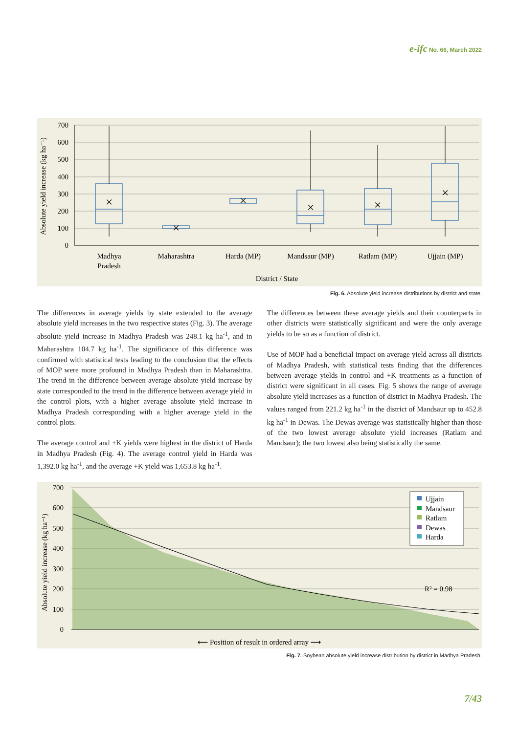e-ifc No. 66, March 2022
Absolute yield increase (kg ha⁻¹)
700
600
500
400
300
200
100
0
×
×
×
×
×
×
Madhya
Pradesh
Maharashtra
Harda (MP)
Mandsaur (MP)
Ratlam (MP)
Ujjain (MP)
District / State
Fig. 6. Absolute yield increase distributions by district and state.
The differences in average yields by state extended to the average absolute yield increases in the two respective states (Fig. 3). The average absolute yield increase in Madhya Pradesh was 248.1 kg ha<sup>-1</sup>, and in Maharashtra 104.7 kg ha<sup>-1</sup>. The significance of this difference was confirmed with statistical tests leading to the conclusion that the effects of MOP were more profound in Madhya Pradesh than in Maharashtra. The trend in the difference between average absolute yield increase by state corresponded to the trend in the difference between average yield in the control plots, with a higher average absolute yield increase in Madhya Pradesh corresponding with a higher average yield in the control plots.
The average control and +K yields were highest in the district of Harda in Madhya Pradesh (Fig. 4). The average control yield in Harda was 1,392.0 kg ha<sup>-1</sup>, and the average +K yield was 1,653.8 kg ha<sup>-1</sup>.
The differences between these average yields and their counterparts in other districts were statistically significant and were the only average yields to be so as a function of district.
Use of MOP had a beneficial impact on average yield across all districts of Madhya Pradesh, with statistical tests finding that the differences between average yields in control and +K treatments as a function of district were significant in all cases. Fig. 5 shows the range of average absolute yield increases as a function of district in Madhya Pradesh. The values ranged from 221.2 kg ha<sup>-1</sup> in the district of Mandsaur up to 452.8 kg ha<sup>-1</sup> in Dewas. The Dewas average was statistically higher than those of the two lowest average absolute yield increases (Ratlam and Mandsaur); the two lowest also being statistically the same.
Absolute yield increase (kg ha⁻¹)
700
600
500
400
300
200
100
0
Ujjain
Mandsaur
Ratlam
Dewas
Harda
R² = 0.98
⟵ Position of result in ordered array ⟶
Fig. 7. Soybean absolute yield increase distribution by district in Madhya Pradesh.
7/43